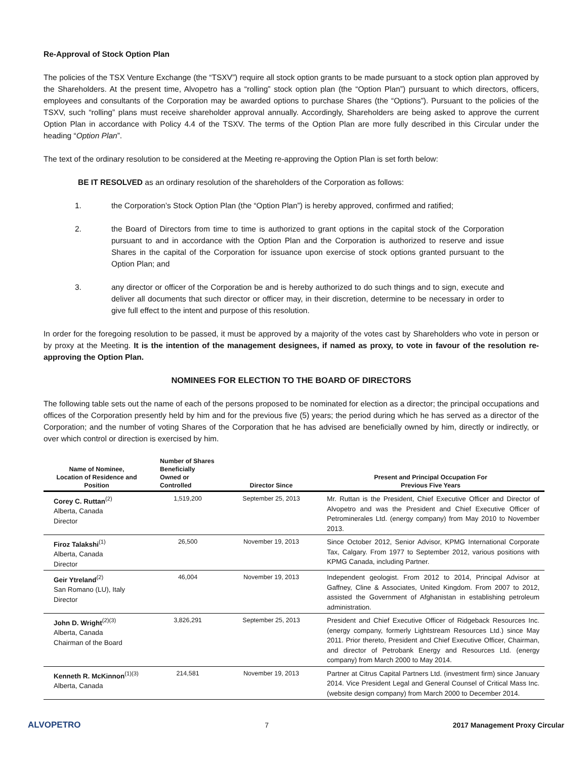Re-Approval of Stock Option Plan
The policies of the TSX Venture Exchange (the “TSXV”) require all stock option grants to be made pursuant to a stock option plan approved by the Shareholders. At the present time, Alvopetro has a “rolling” stock option plan (the “Option Plan”) pursuant to which directors, officers, employees and consultants of the Corporation may be awarded options to purchase Shares (the “Options”). Pursuant to the policies of the TSXV, such “rolling” plans must receive shareholder approval annually. Accordingly, Shareholders are being asked to approve the current Option Plan in accordance with Policy 4.4 of the TSXV. The terms of the Option Plan are more fully described in this Circular under the heading “Option Plan”.
The text of the ordinary resolution to be considered at the Meeting re-approving the Option Plan is set forth below:
BE IT RESOLVED as an ordinary resolution of the shareholders of the Corporation as follows:
1. the Corporation’s Stock Option Plan (the “Option Plan”) is hereby approved, confirmed and ratified;
2. the Board of Directors from time to time is authorized to grant options in the capital stock of the Corporation pursuant to and in accordance with the Option Plan and the Corporation is authorized to reserve and issue Shares in the capital of the Corporation for issuance upon exercise of stock options granted pursuant to the Option Plan; and
3. any director or officer of the Corporation be and is hereby authorized to do such things and to sign, execute and deliver all documents that such director or officer may, in their discretion, determine to be necessary in order to give full effect to the intent and purpose of this resolution.
In order for the foregoing resolution to be passed, it must be approved by a majority of the votes cast by Shareholders who vote in person or by proxy at the Meeting. It is the intention of the management designees, if named as proxy, to vote in favour of the resolution re-approving the Option Plan.
NOMINEES FOR ELECTION TO THE BOARD OF DIRECTORS
The following table sets out the name of each of the persons proposed to be nominated for election as a director; the principal occupations and offices of the Corporation presently held by him and for the previous five (5) years; the period during which he has served as a director of the Corporation; and the number of voting Shares of the Corporation that he has advised are beneficially owned by him, directly or indirectly, or over which control or direction is exercised by him.
| Name of Nominee, Location of Residence and Position | Number of Shares Beneficially Owned or Controlled | Director Since | Present and Principal Occupation For Previous Five Years |
| --- | --- | --- | --- |
| Corey C. Ruttan<sup>(2)</sup> Alberta, Canada Director | 1,519,200 | September 25, 2013 | Mr. Ruttan is the President, Chief Executive Officer and Director of Alvopetro and was the President and Chief Executive Officer of Petrominerales Ltd. (energy company) from May 2010 to November 2013. |
| Firoz Talakshi<sup>(1)</sup> Alberta, Canada Director | 26,500 | November 19, 2013 | Since October 2012, Senior Advisor, KPMG International Corporate Tax, Calgary. From 1977 to September 2012, various positions with KPMG Canada, including Partner. |
| Geir Ytreland<sup>(2)</sup> San Romano (LU), Italy Director | 46,004 | November 19, 2013 | Independent geologist. From 2012 to 2014, Principal Advisor at Gaffney, Cline & Associates, United Kingdom. From 2007 to 2012, assisted the Government of Afghanistan in establishing petroleum administration. |
| John D. Wright<sup>(2)(3)</sup> Alberta, Canada Chairman of the Board | 3,826,291 | September 25, 2013 | President and Chief Executive Officer of Ridgeback Resources Inc. (energy company, formerly Lightstream Resources Ltd.) since May 2011. Prior thereto, President and Chief Executive Officer, Chairman, and director of Petrobank Energy and Resources Ltd. (energy company) from March 2000 to May 2014. |
| Kenneth R. McKinnon<sup>(1)(3)</sup> Alberta, Canada | 214,581 | November 19, 2013 | Partner at Citrus Capital Partners Ltd. (investment firm) since January 2014. Vice President Legal and General Counsel of Critical Mass Inc. (website design company) from March 2000 to December 2014. |
ALVOPETRO 7 2017 Management Proxy Circular